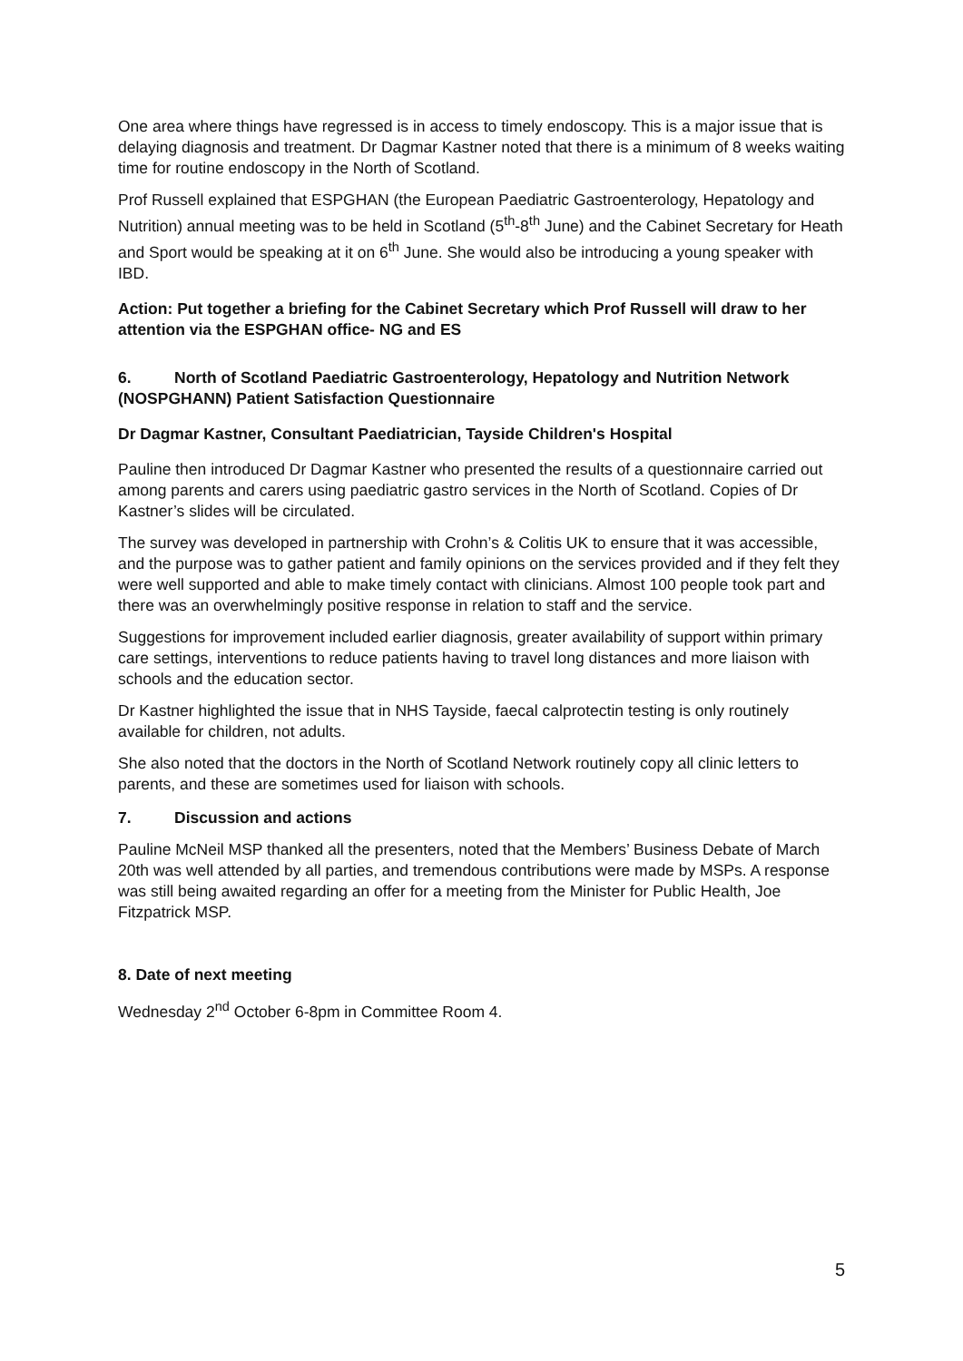One area where things have regressed is in access to timely endoscopy. This is a major issue that is delaying diagnosis and treatment. Dr Dagmar Kastner noted that there is a minimum of 8 weeks waiting time for routine endoscopy in the North of Scotland.
Prof Russell explained that ESPGHAN (the European Paediatric Gastroenterology, Hepatology and Nutrition) annual meeting was to be held in Scotland (5<sup>th</sup>-8<sup>th</sup> June) and the Cabinet Secretary for Heath and Sport would be speaking at it on 6<sup>th</sup> June. She would also be introducing a young speaker with IBD.
Action: Put together a briefing for the Cabinet Secretary which Prof Russell will draw to her attention via the ESPGHAN office- NG and ES
6. North of Scotland Paediatric Gastroenterology, Hepatology and Nutrition Network (NOSPGHANN) Patient Satisfaction Questionnaire
Dr Dagmar Kastner, Consultant Paediatrician, Tayside Children's Hospital
Pauline then introduced Dr Dagmar Kastner who presented the results of a questionnaire carried out among parents and carers using paediatric gastro services in the North of Scotland. Copies of Dr Kastner’s slides will be circulated.
The survey was developed in partnership with Crohn’s & Colitis UK to ensure that it was accessible, and the purpose was to gather patient and family opinions on the services provided and if they felt they were well supported and able to make timely contact with clinicians. Almost 100 people took part and there was an overwhelmingly positive response in relation to staff and the service.
Suggestions for improvement included earlier diagnosis, greater availability of support within primary care settings, interventions to reduce patients having to travel long distances and more liaison with schools and the education sector.
Dr Kastner highlighted the issue that in NHS Tayside, faecal calprotectin testing is only routinely available for children, not adults.
She also noted that the doctors in the North of Scotland Network routinely copy all clinic letters to parents, and these are sometimes used for liaison with schools.
7. Discussion and actions
Pauline McNeil MSP thanked all the presenters, noted that the Members’ Business Debate of March 20th was well attended by all parties, and tremendous contributions were made by MSPs. A response was still being awaited regarding an offer for a meeting from the Minister for Public Health, Joe Fitzpatrick MSP.
8. Date of next meeting
Wednesday 2<sup>nd</sup> October 6-8pm in Committee Room 4.
5